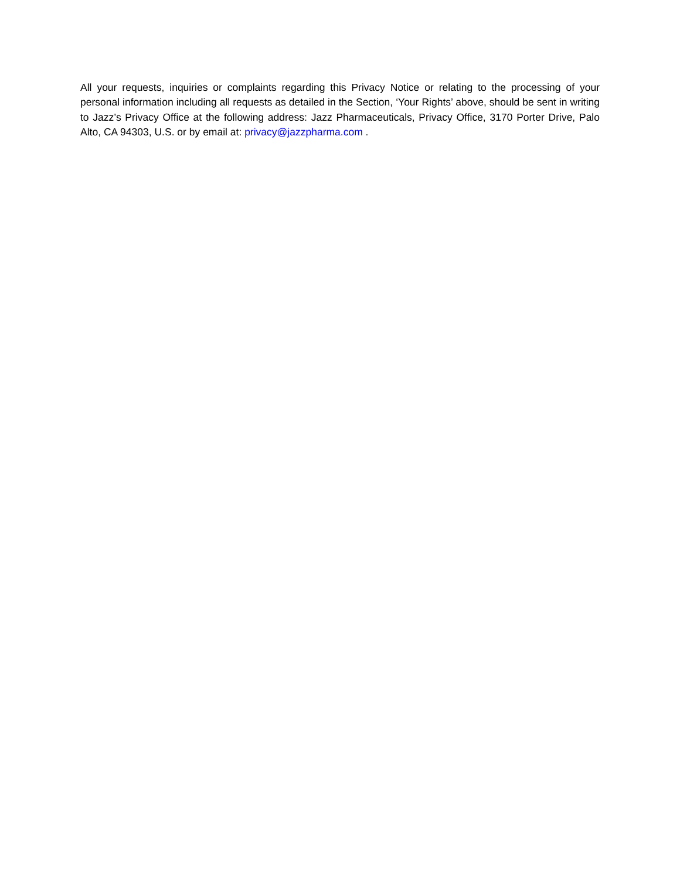All your requests, inquiries or complaints regarding this Privacy Notice or relating to the processing of your personal information including all requests as detailed in the Section, ‘Your Rights’ above, should be sent in writing to Jazz’s Privacy Office at the following address: Jazz Pharmaceuticals, Privacy Office, 3170 Porter Drive, Palo Alto, CA 94303, U.S. or by email at: privacy@jazzpharma.com .